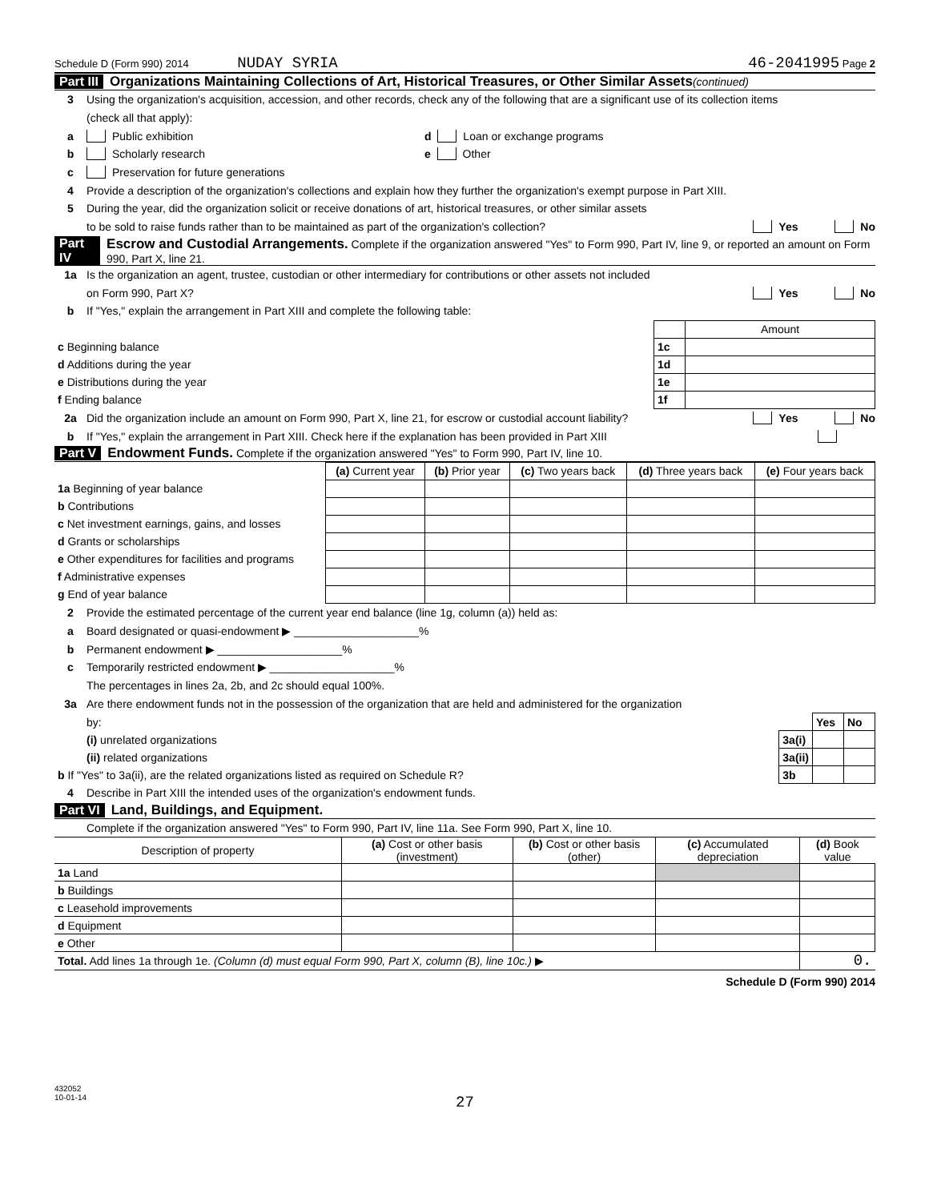Schedule D (Form 990) 2014 NUDAY SYRIA 46-2041995 Page 2
Part III Organizations Maintaining Collections of Art, Historical Treasures, or Other Similar Assets (continued)
3 Using the organization's acquisition, accession, and other records, check any of the following that are a significant use of its collection items
(check all that apply):
a Public exhibition d Loan or exchange programs
b Scholarly research e Other
c Preservation for future generations
4 Provide a description of the organization's collections and explain how they further the organization's exempt purpose in Part XIII.
5 During the year, did the organization solicit or receive donations of art, historical treasures, or other similar assets
to be sold to raise funds rather than to be maintained as part of the organization's collection? Yes No
Part IV Escrow and Custodial Arrangements. Complete if the organization answered "Yes" to Form 990, Part IV, line 9, or reported an amount on Form 990, Part X, line 21.
1a Is the organization an agent, trustee, custodian or other intermediary for contributions or other assets not included
on Form 990, Part X? Yes No
b If "Yes," explain the arrangement in Part XIII and complete the following table:
| | | Amount |
| c Beginning balance | 1c | |
| d Additions during the year | 1d | |
| e Distributions during the year | 1e | |
| f Ending balance | 1f | |
2a Did the organization include an amount on Form 990, Part X, line 21, for escrow or custodial account liability? Yes No
b If "Yes," explain the arrangement in Part XIII. Check here if the explanation has been provided in Part XIII
Part V Endowment Funds. Complete if the organization answered "Yes" to Form 990, Part IV, line 10.
| | (a) Current year | (b) Prior year | (c) Two years back | (d) Three years back | (e) Four years back |
| --- | --- | --- | --- | --- | --- |
| 1a Beginning of year balance | | | | | |
| b Contributions | | | | | |
| c Net investment earnings, gains, and losses | | | | | |
| d Grants or scholarships | | | | | |
| e Other expenditures for facilities and programs | | | | | |
| f Administrative expenses | | | | | |
| g End of year balance | | | | | |
2 Provide the estimated percentage of the current year end balance (line 1g, column (a)) held as:
a Board designated or quasi-endowment ▶ ____________________%
b Permanent endowment ▶ ____________________%
c Temporarily restricted endowment ▶ ____________________%
The percentages in lines 2a, 2b, and 2c should equal 100%.
3a Are there endowment funds not in the possession of the organization that are held and administered for the organization
| by: | | Yes | No |
| (i) unrelated organizations | 3a(i) | | |
| (ii) related organizations | 3a(ii) | | |
| b If "Yes" to 3a(ii), are the related organizations listed as required on Schedule R? | 3b | | |
4 Describe in Part XIII the intended uses of the organization's endowment funds.
Part VI Land, Buildings, and Equipment.
Complete if the organization answered "Yes" to Form 990, Part IV, line 11a. See Form 990, Part X, line 10.
| Description of property | (a) Cost or other basis (investment) | (b) Cost or other basis (other) | (c) Accumulated depreciation | (d) Book value |
| --- | --- | --- | --- | --- |
| 1a Land | | | | |
| b Buildings | | | | |
| c Leasehold improvements | | | | |
| d Equipment | | | | |
| e Other | | | | |
| Total. Add lines 1a through 1e. (Column (d) must equal Form 990, Part X, column (B), line 10c.) ▶ | | | | 0. |
Schedule D (Form 990) 2014
432052
10-01-14
27